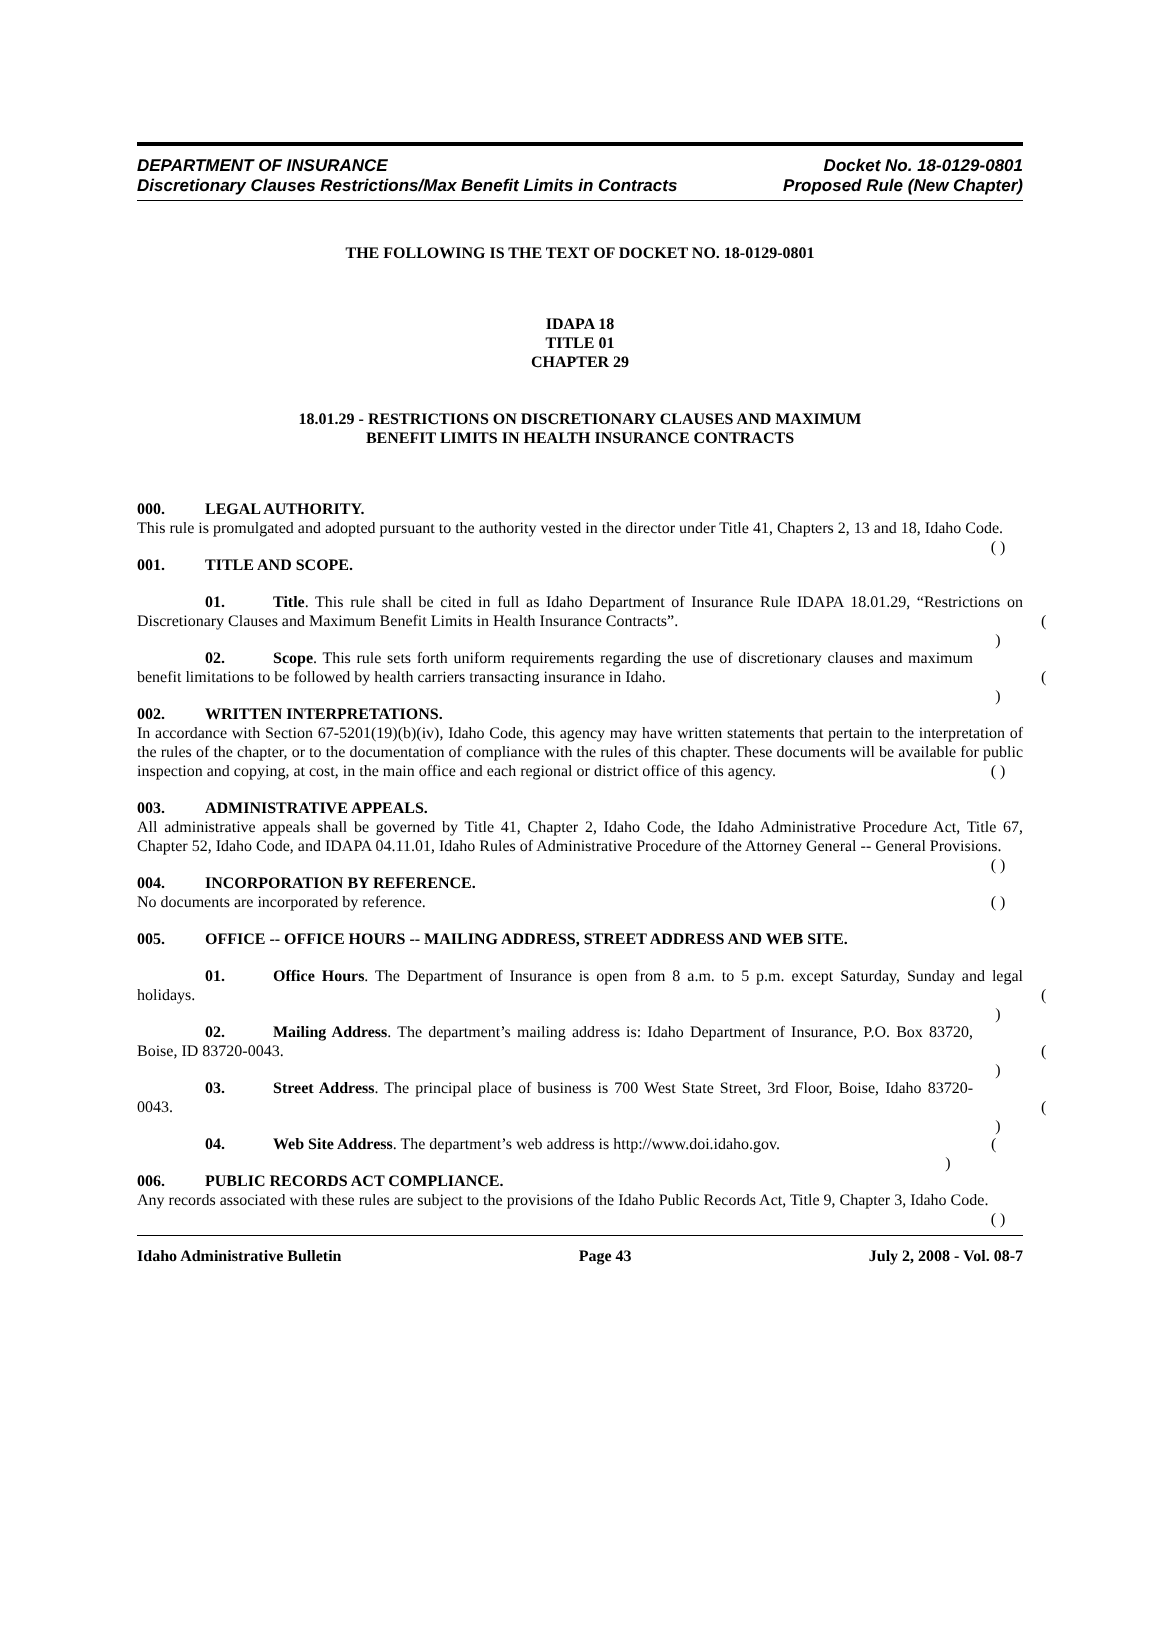DEPARTMENT OF INSURANCE Docket No. 18-0129-0801
Discretionary Clauses Restrictions/Max Benefit Limits in Contracts Proposed Rule (New Chapter)
THE FOLLOWING IS THE TEXT OF DOCKET NO. 18-0129-0801
IDAPA 18
TITLE 01
CHAPTER 29
18.01.29 - RESTRICTIONS ON DISCRETIONARY CLAUSES AND MAXIMUM
BENEFIT LIMITS IN HEALTH INSURANCE CONTRACTS
000. LEGAL AUTHORITY.
This rule is promulgated and adopted pursuant to the authority vested in the director under Title 41, Chapters 2, 13 and 18, Idaho Code. ( )
001. TITLE AND SCOPE.
01. Title. This rule shall be cited in full as Idaho Department of Insurance Rule IDAPA 18.01.29, “Restrictions on Discretionary Clauses and Maximum Benefit Limits in Health Insurance Contracts”. ( )
02. Scope. This rule sets forth uniform requirements regarding the use of discretionary clauses and maximum benefit limitations to be followed by health carriers transacting insurance in Idaho. ( )
002. WRITTEN INTERPRETATIONS.
In accordance with Section 67-5201(19)(b)(iv), Idaho Code, this agency may have written statements that pertain to the interpretation of the rules of the chapter, or to the documentation of compliance with the rules of this chapter. These documents will be available for public inspection and copying, at cost, in the main office and each regional or district office of this agency. ( )
003. ADMINISTRATIVE APPEALS.
All administrative appeals shall be governed by Title 41, Chapter 2, Idaho Code, the Idaho Administrative Procedure Act, Title 67, Chapter 52, Idaho Code, and IDAPA 04.11.01, Idaho Rules of Administrative Procedure of the Attorney General -- General Provisions. ( )
004. INCORPORATION BY REFERENCE.
No documents are incorporated by reference. ( )
005. OFFICE -- OFFICE HOURS -- MAILING ADDRESS, STREET ADDRESS AND WEB SITE.
01. Office Hours. The Department of Insurance is open from 8 a.m. to 5 p.m. except Saturday, Sunday and legal holidays. ( )
02. Mailing Address. The department’s mailing address is: Idaho Department of Insurance, P.O. Box 83720, Boise, ID 83720-0043. ( )
03. Street Address. The principal place of business is 700 West State Street, 3rd Floor, Boise, Idaho 83720-0043. ( )
04. Web Site Address. The department’s web address is http://www.doi.idaho.gov. ( )
006. PUBLIC RECORDS ACT COMPLIANCE.
Any records associated with these rules are subject to the provisions of the Idaho Public Records Act, Title 9, Chapter 3, Idaho Code. ( )
Idaho Administrative Bulletin Page 43 July 2, 2008 - Vol. 08-7